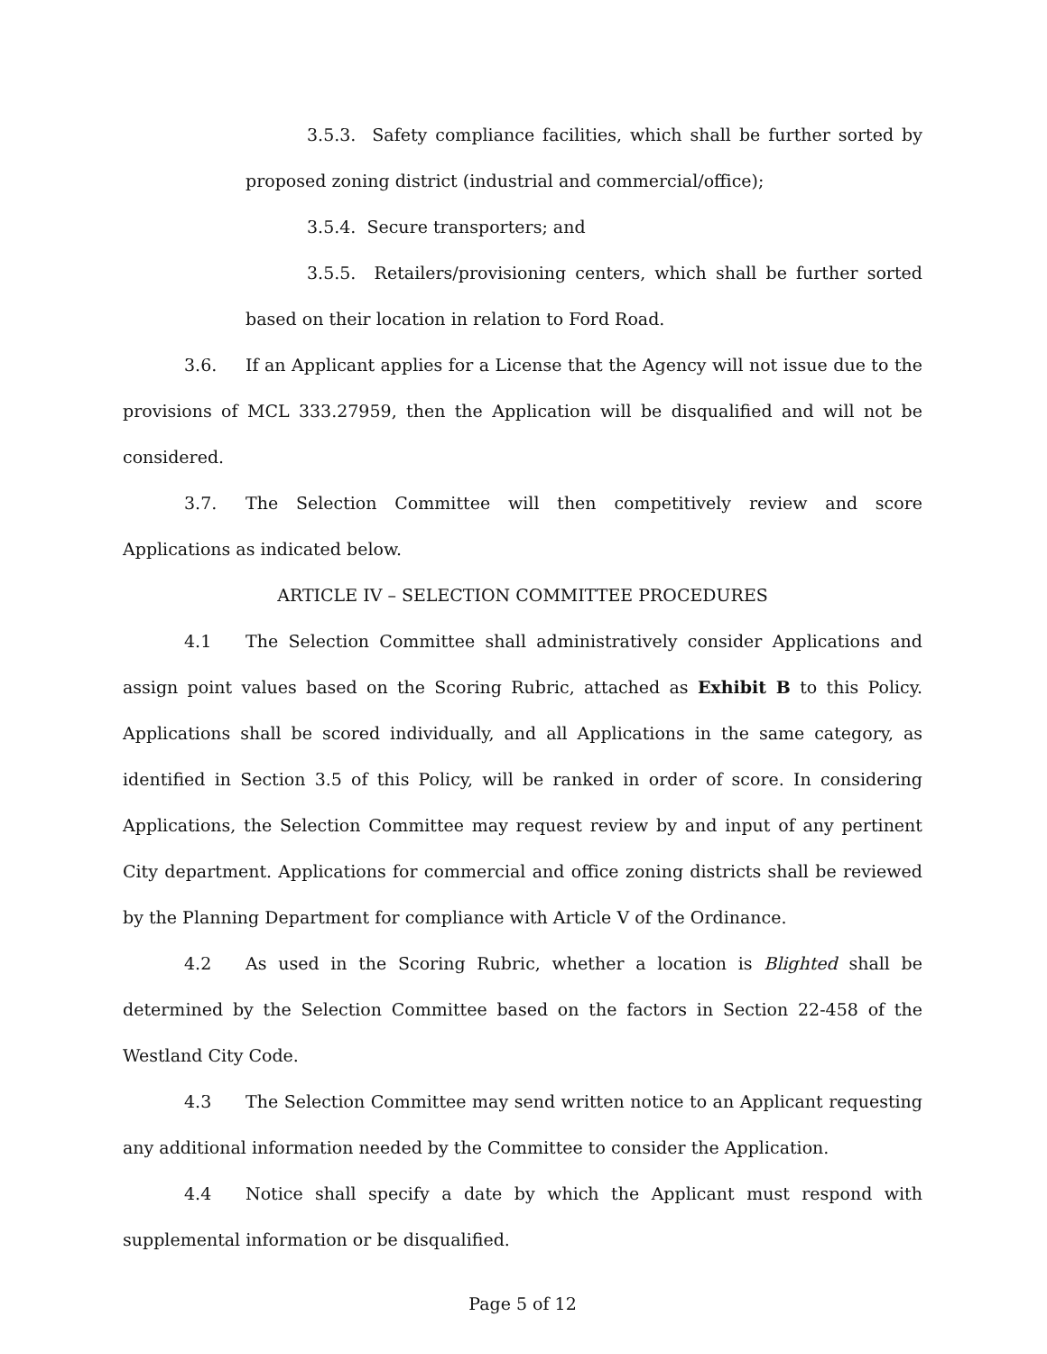3.5.3. Safety compliance facilities, which shall be further sorted by proposed zoning district (industrial and commercial/office);
3.5.4. Secure transporters; and
3.5.5. Retailers/provisioning centers, which shall be further sorted based on their location in relation to Ford Road.
3.6. If an Applicant applies for a License that the Agency will not issue due to the provisions of MCL 333.27959, then the Application will be disqualified and will not be considered.
3.7. The Selection Committee will then competitively review and score Applications as indicated below.
ARTICLE IV – SELECTION COMMITTEE PROCEDURES
4.1 The Selection Committee shall administratively consider Applications and assign point values based on the Scoring Rubric, attached as Exhibit B to this Policy. Applications shall be scored individually, and all Applications in the same category, as identified in Section 3.5 of this Policy, will be ranked in order of score. In considering Applications, the Selection Committee may request review by and input of any pertinent City department. Applications for commercial and office zoning districts shall be reviewed by the Planning Department for compliance with Article V of the Ordinance.
4.2 As used in the Scoring Rubric, whether a location is Blighted shall be determined by the Selection Committee based on the factors in Section 22-458 of the Westland City Code.
4.3 The Selection Committee may send written notice to an Applicant requesting any additional information needed by the Committee to consider the Application.
4.4 Notice shall specify a date by which the Applicant must respond with supplemental information or be disqualified.
Page 5 of 12